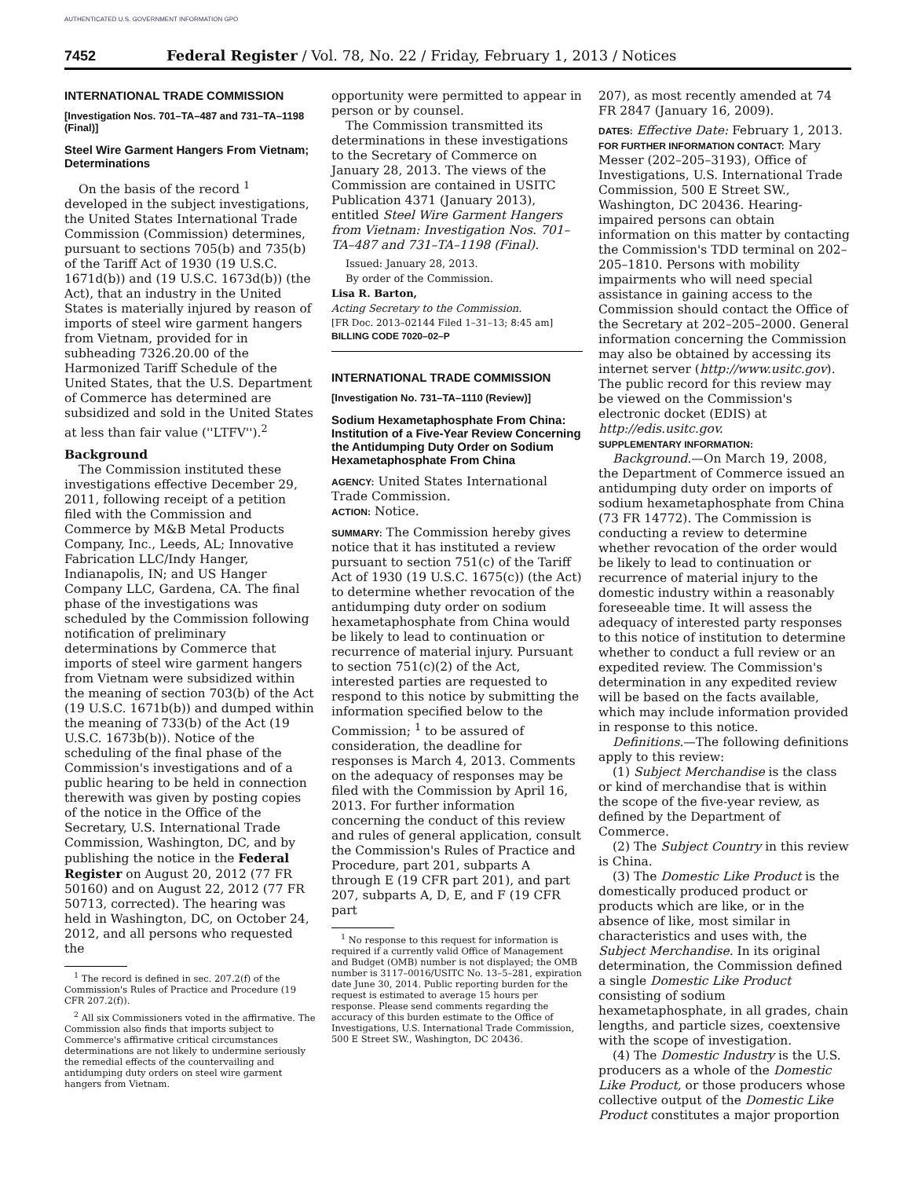AUTHENTICATED U.S. GOVERNMENT INFORMATION GPO
7452 Federal Register / Vol. 78, No. 22 / Friday, February 1, 2013 / Notices
INTERNATIONAL TRADE COMMISSION
[Investigation Nos. 701–TA–487 and 731–TA–1198 (Final)]
Steel Wire Garment Hangers From Vietnam; Determinations
On the basis of the record <sup>1</sup> developed in the subject investigations, the United States International Trade Commission (Commission) determines, pursuant to sections 705(b) and 735(b) of the Tariff Act of 1930 (19 U.S.C. 1671d(b)) and (19 U.S.C. 1673d(b)) (the Act), that an industry in the United States is materially injured by reason of imports of steel wire garment hangers from Vietnam, provided for in subheading 7326.20.00 of the Harmonized Tariff Schedule of the United States, that the U.S. Department of Commerce has determined are subsidized and sold in the United States at less than fair value (''LTFV'').<sup>2</sup>
Background
The Commission instituted these investigations effective December 29, 2011, following receipt of a petition filed with the Commission and Commerce by M&B Metal Products Company, Inc., Leeds, AL; Innovative Fabrication LLC/Indy Hanger, Indianapolis, IN; and US Hanger Company LLC, Gardena, CA. The final phase of the investigations was scheduled by the Commission following notification of preliminary determinations by Commerce that imports of steel wire garment hangers from Vietnam were subsidized within the meaning of section 703(b) of the Act (19 U.S.C. 1671b(b)) and dumped within the meaning of 733(b) of the Act (19 U.S.C. 1673b(b)). Notice of the scheduling of the final phase of the Commission's investigations and of a public hearing to be held in connection therewith was given by posting copies of the notice in the Office of the Secretary, U.S. International Trade Commission, Washington, DC, and by publishing the notice in the Federal Register on August 20, 2012 (77 FR 50160) and on August 22, 2012 (77 FR 50713, corrected). The hearing was held in Washington, DC, on October 24, 2012, and all persons who requested the
<sup>1</sup> The record is defined in sec. 207.2(f) of the Commission's Rules of Practice and Procedure (19 CFR 207.2(f)).
<sup>2</sup> All six Commissioners voted in the affirmative. The Commission also finds that imports subject to Commerce's affirmative critical circumstances determinations are not likely to undermine seriously the remedial effects of the countervailing and antidumping duty orders on steel wire garment hangers from Vietnam.
opportunity were permitted to appear in person or by counsel.
The Commission transmitted its determinations in these investigations to the Secretary of Commerce on January 28, 2013. The views of the Commission are contained in USITC Publication 4371 (January 2013), entitled Steel Wire Garment Hangers from Vietnam: Investigation Nos. 701–TA–487 and 731–TA–1198 (Final).
Issued: January 28, 2013.
By order of the Commission.
Lisa R. Barton,
Acting Secretary to the Commission.
[FR Doc. 2013–02144 Filed 1–31–13; 8:45 am]
BILLING CODE 7020–02–P
INTERNATIONAL TRADE COMMISSION
[Investigation No. 731–TA–1110 (Review)]
Sodium Hexametaphosphate From China: Institution of a Five-Year Review Concerning the Antidumping Duty Order on Sodium Hexametaphosphate From China
AGENCY: United States International Trade Commission.
ACTION: Notice.
SUMMARY: The Commission hereby gives notice that it has instituted a review pursuant to section 751(c) of the Tariff Act of 1930 (19 U.S.C. 1675(c)) (the Act) to determine whether revocation of the antidumping duty order on sodium hexametaphosphate from China would be likely to lead to continuation or recurrence of material injury. Pursuant to section 751(c)(2) of the Act, interested parties are requested to respond to this notice by submitting the information specified below to the Commission; <sup>1</sup> to be assured of consideration, the deadline for responses is March 4, 2013. Comments on the adequacy of responses may be filed with the Commission by April 16, 2013. For further information concerning the conduct of this review and rules of general application, consult the Commission's Rules of Practice and Procedure, part 201, subparts A through E (19 CFR part 201), and part 207, subparts A, D, E, and F (19 CFR part
<sup>1</sup> No response to this request for information is required if a currently valid Office of Management and Budget (OMB) number is not displayed; the OMB number is 3117–0016/USITC No. 13–5–281, expiration date June 30, 2014. Public reporting burden for the request is estimated to average 15 hours per response. Please send comments regarding the accuracy of this burden estimate to the Office of Investigations, U.S. International Trade Commission, 500 E Street SW., Washington, DC 20436.
207), as most recently amended at 74 FR 2847 (January 16, 2009).
DATES: Effective Date: February 1, 2013.
FOR FURTHER INFORMATION CONTACT: Mary Messer (202–205–3193), Office of Investigations, U.S. International Trade Commission, 500 E Street SW., Washington, DC 20436. Hearing-impaired persons can obtain information on this matter by contacting the Commission's TDD terminal on 202–205–1810. Persons with mobility impairments who will need special assistance in gaining access to the Commission should contact the Office of the Secretary at 202–205–2000. General information concerning the Commission may also be obtained by accessing its internet server (http://www.usitc.gov). The public record for this review may be viewed on the Commission's electronic docket (EDIS) at http://edis.usitc.gov.
SUPPLEMENTARY INFORMATION:
Background.—On March 19, 2008, the Department of Commerce issued an antidumping duty order on imports of sodium hexametaphosphate from China (73 FR 14772). The Commission is conducting a review to determine whether revocation of the order would be likely to lead to continuation or recurrence of material injury to the domestic industry within a reasonably foreseeable time. It will assess the adequacy of interested party responses to this notice of institution to determine whether to conduct a full review or an expedited review. The Commission's determination in any expedited review will be based on the facts available, which may include information provided in response to this notice.
Definitions.—The following definitions apply to this review:
(1) Subject Merchandise is the class or kind of merchandise that is within the scope of the five-year review, as defined by the Department of Commerce.
(2) The Subject Country in this review is China.
(3) The Domestic Like Product is the domestically produced product or products which are like, or in the absence of like, most similar in characteristics and uses with, the Subject Merchandise. In its original determination, the Commission defined a single Domestic Like Product consisting of sodium hexametaphosphate, in all grades, chain lengths, and particle sizes, coextensive with the scope of investigation.
(4) The Domestic Industry is the U.S. producers as a whole of the Domestic Like Product, or those producers whose collective output of the Domestic Like Product constitutes a major proportion